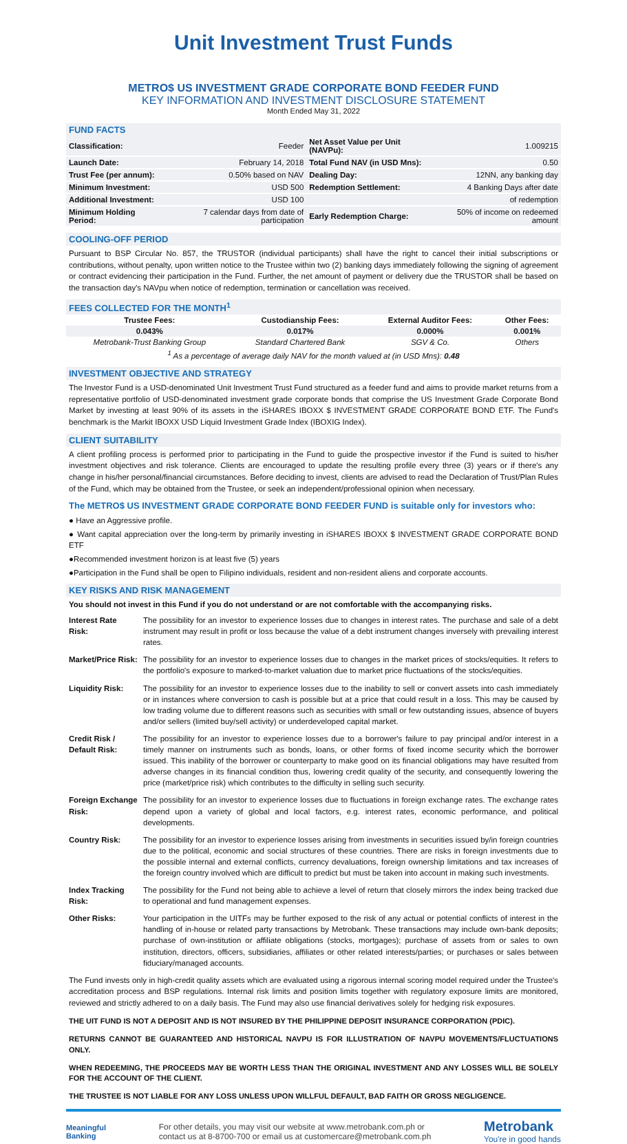Unit Investment Trust Funds
METRO$ US INVESTMENT GRADE CORPORATE BOND FEEDER FUND
KEY INFORMATION AND INVESTMENT DISCLOSURE STATEMENT
Month Ended May 31, 2022
FUND FACTS
| Classification: | Feeder | Net Asset Value per Unit (NAVPu): | 1.009215 |
| Launch Date: | February 14, 2018 | Total Fund NAV (in USD Mns): | 0.50 |
| Trust Fee (per annum): | 0.50% based on NAV | Dealing Day: | 12NN, any banking day |
| Minimum Investment: | USD 500 | Redemption Settlement: | 4 Banking Days after date |
| Additional Investment: | USD 100 | | of redemption |
| Minimum Holding Period: | 7 calendar days from date of participation | Early Redemption Charge: | 50% of income on redeemed amount |
COOLING-OFF PERIOD
Pursuant to BSP Circular No. 857, the TRUSTOR (individual participants) shall have the right to cancel their initial subscriptions or contributions, without penalty, upon written notice to the Trustee within two (2) banking days immediately following the signing of agreement or contract evidencing their participation in the Fund. Further, the net amount of payment or delivery due the TRUSTOR shall be based on the transaction day's NAVpu when notice of redemption, termination or cancellation was received.
FEES COLLECTED FOR THE MONTH<sup>1</sup>
| Trustee Fees: | Custodianship Fees: | External Auditor Fees: | Other Fees: |
| --- | --- | --- | --- |
| 0.043% | 0.017% | 0.000% | 0.001% |
| Metrobank-Trust Banking Group | Standard Chartered Bank | SGV & Co. | Others |
| <sup>1</sup> As a percentage of average daily NAV for the month valued at (in USD Mns): 0.48 | | | |
INVESTMENT OBJECTIVE AND STRATEGY
The Investor Fund is a USD-denominated Unit Investment Trust Fund structured as a feeder fund and aims to provide market returns from a representative portfolio of USD-denominated investment grade corporate bonds that comprise the US Investment Grade Corporate Bond Market by investing at least 90% of its assets in the iSHARES IBOXX $ INVESTMENT GRADE CORPORATE BOND ETF. The Fund's benchmark is the Markit IBOXX USD Liquid Investment Grade Index (IBOXIG Index).
CLIENT SUITABILITY
A client profiling process is performed prior to participating in the Fund to guide the prospective investor if the Fund is suited to his/her investment objectives and risk tolerance. Clients are encouraged to update the resulting profile every three (3) years or if there's any change in his/her personal/financial circumstances. Before deciding to invest, clients are advised to read the Declaration of Trust/Plan Rules of the Fund, which may be obtained from the Trustee, or seek an independent/professional opinion when necessary.
The METRO$ US INVESTMENT GRADE CORPORATE BOND FEEDER FUND is suitable only for investors who:
● Have an Aggressive profile.
● Want capital appreciation over the long-term by primarily investing in iSHARES IBOXX $ INVESTMENT GRADE CORPORATE BOND ETF
●Recommended investment horizon is at least five (5) years
●Participation in the Fund shall be open to Filipino individuals, resident and non-resident aliens and corporate accounts.
KEY RISKS AND RISK MANAGEMENT
You should not invest in this Fund if you do not understand or are not comfortable with the accompanying risks.
| Interest Rate Risk: | The possibility for an investor to experience losses due to changes in interest rates. The purchase and sale of a debt instrument may result in profit or loss because the value of a debt instrument changes inversely with prevailing interest rates. |
| Market/Price Risk: | The possibility for an investor to experience losses due to changes in the market prices of stocks/equities. It refers to the portfolio's exposure to marked-to-market valuation due to market price fluctuations of the stocks/equities. |
| Liquidity Risk: | The possibility for an investor to experience losses due to the inability to sell or convert assets into cash immediately or in instances where conversion to cash is possible but at a price that could result in a loss. This may be caused by low trading volume due to different reasons such as securities with small or few outstanding issues, absence of buyers and/or sellers (limited buy/sell activity) or underdeveloped capital market. |
| Credit Risk / Default Risk: | The possibility for an investor to experience losses due to a borrower's failure to pay principal and/or interest in a timely manner on instruments such as bonds, loans, or other forms of fixed income security which the borrower issued. This inability of the borrower or counterparty to make good on its financial obligations may have resulted from adverse changes in its financial condition thus, lowering credit quality of the security, and consequently lowering the price (market/price risk) which contributes to the difficulty in selling such security. |
| Foreign Exchange Risk: | The possibility for an investor to experience losses due to fluctuations in foreign exchange rates. The exchange rates depend upon a variety of global and local factors, e.g. interest rates, economic performance, and political developments. |
| Country Risk: | The possibility for an investor to experience losses arising from investments in securities issued by/in foreign countries due to the political, economic and social structures of these countries. There are risks in foreign investments due to the possible internal and external conflicts, currency devaluations, foreign ownership limitations and tax increases of the foreign country involved which are difficult to predict but must be taken into account in making such investments. |
| Index Tracking Risk: | The possibility for the Fund not being able to achieve a level of return that closely mirrors the index being tracked due to operational and fund management expenses. |
| Other Risks: | Your participation in the UITFs may be further exposed to the risk of any actual or potential conflicts of interest in the handling of in-house or related party transactions by Metrobank. These transactions may include own-bank deposits; purchase of own-institution or affiliate obligations (stocks, mortgages); purchase of assets from or sales to own institution, directors, officers, subsidiaries, affiliates or other related interests/parties; or purchases or sales between fiduciary/managed accounts. |
The Fund invests only in high-credit quality assets which are evaluated using a rigorous internal scoring model required under the Trustee's accreditation process and BSP regulations. Internal risk limits and position limits together with regulatory exposure limits are monitored, reviewed and strictly adhered to on a daily basis. The Fund may also use financial derivatives solely for hedging risk exposures.
THE UIT FUND IS NOT A DEPOSIT AND IS NOT INSURED BY THE PHILIPPINE DEPOSIT INSURANCE CORPORATION (PDIC).
RETURNS CANNOT BE GUARANTEED AND HISTORICAL NAVPU IS FOR ILLUSTRATION OF NAVPU MOVEMENTS/FLUCTUATIONS ONLY.
WHEN REDEEMING, THE PROCEEDS MAY BE WORTH LESS THAN THE ORIGINAL INVESTMENT AND ANY LOSSES WILL BE SOLELY FOR THE ACCOUNT OF THE CLIENT.
THE TRUSTEE IS NOT LIABLE FOR ANY LOSS UNLESS UPON WILLFUL DEFAULT, BAD FAITH OR GROSS NEGLIGENCE.
Meaningful
Banking
For other details, you may visit our website at www.metrobank.com.ph or
contact us at 8-8700-700 or email us at customercare@metrobank.com.ph
Metrobank
You're in good hands